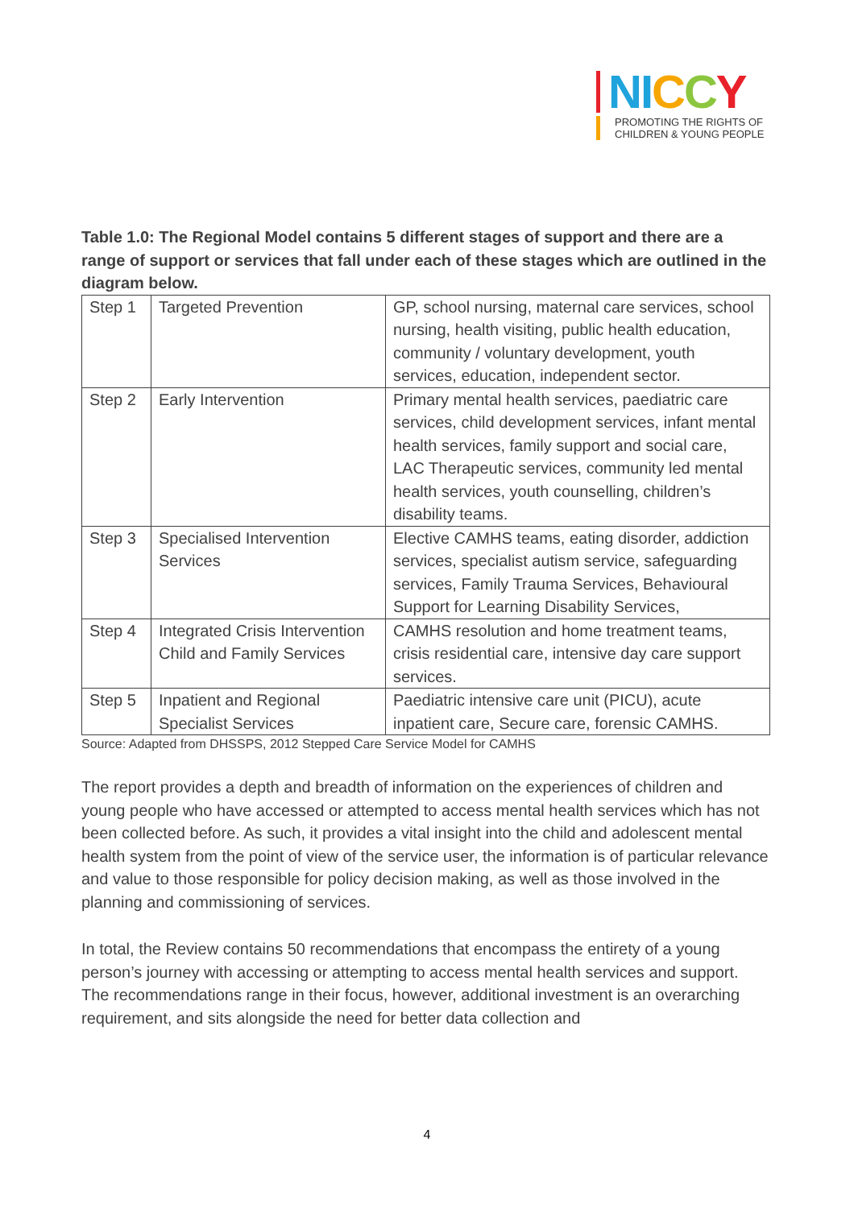NI CCY
PROMOTING THE RIGHTS OF
CHILDREN & YOUNG PEOPLE
Table 1.0: The Regional Model contains 5 different stages of support and there are a range of support or services that fall under each of these stages which are outlined in the diagram below.
| Step 1 | Targeted Prevention | GP, school nursing, maternal care services, school nursing, health visiting, public health education, community / voluntary development, youth services, education, independent sector. |
| Step 2 | Early Intervention | Primary mental health services, paediatric care services, child development services, infant mental health services, family support and social care, LAC Therapeutic services, community led mental health services, youth counselling, children’s disability teams. |
| Step 3 | Specialised Intervention Services | Elective CAMHS teams, eating disorder, addiction services, specialist autism service, safeguarding services, Family Trauma Services, Behavioural Support for Learning Disability Services, |
| Step 4 | Integrated Crisis Intervention Child and Family Services | CAMHS resolution and home treatment teams, crisis residential care, intensive day care support services. |
| Step 5 | Inpatient and Regional Specialist Services | Paediatric intensive care unit (PICU), acute inpatient care, Secure care, forensic CAMHS. |
Source: Adapted from DHSSPS, 2012 Stepped Care Service Model for CAMHS
The report provides a depth and breadth of information on the experiences of children and young people who have accessed or attempted to access mental health services which has not been collected before. As such, it provides a vital insight into the child and adolescent mental health system from the point of view of the service user, the information is of particular relevance and value to those responsible for policy decision making, as well as those involved in the planning and commissioning of services.
In total, the Review contains 50 recommendations that encompass the entirety of a young person’s journey with accessing or attempting to access mental health services and support. The recommendations range in their focus, however, additional investment is an overarching requirement, and sits alongside the need for better data collection and
4